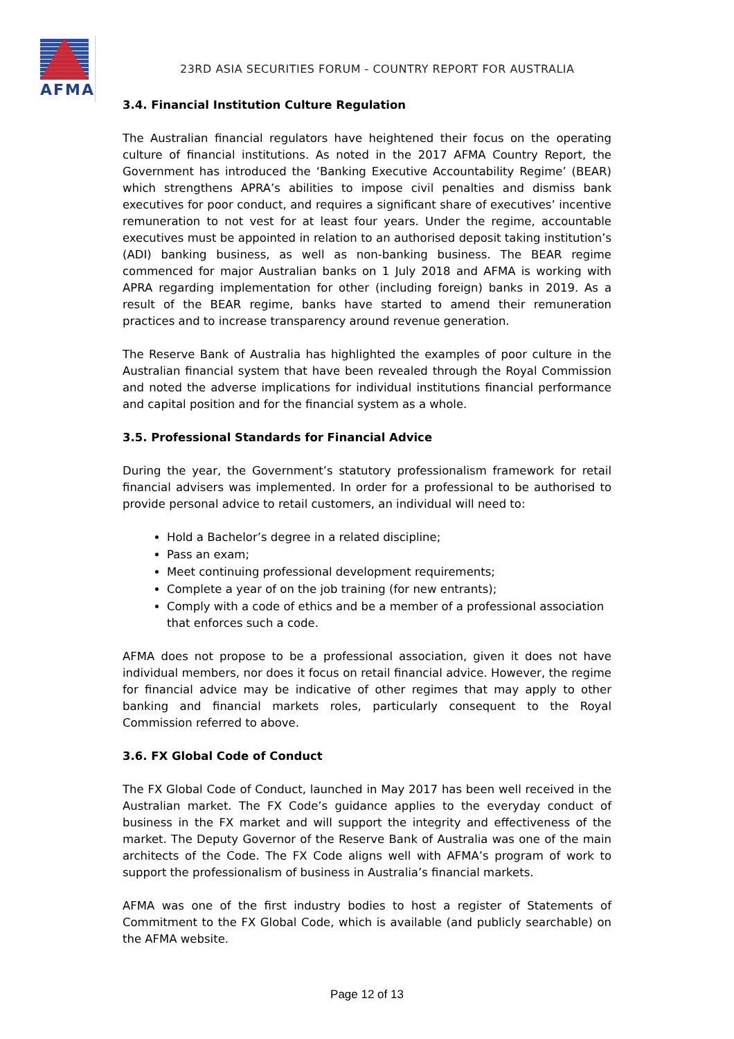AFMA
23RD ASIA SECURITIES FORUM - COUNTRY REPORT FOR AUSTRALIA
3.4. Financial Institution Culture Regulation
The Australian financial regulators have heightened their focus on the operating culture of financial institutions. As noted in the 2017 AFMA Country Report, the Government has introduced the ‘Banking Executive Accountability Regime’ (BEAR) which strengthens APRA’s abilities to impose civil penalties and dismiss bank executives for poor conduct, and requires a significant share of executives’ incentive remuneration to not vest for at least four years. Under the regime, accountable executives must be appointed in relation to an authorised deposit taking institution’s (ADI) banking business, as well as non-banking business. The BEAR regime commenced for major Australian banks on 1 July 2018 and AFMA is working with APRA regarding implementation for other (including foreign) banks in 2019. As a result of the BEAR regime, banks have started to amend their remuneration practices and to increase transparency around revenue generation.
The Reserve Bank of Australia has highlighted the examples of poor culture in the Australian financial system that have been revealed through the Royal Commission and noted the adverse implications for individual institutions financial performance and capital position and for the financial system as a whole.
3.5. Professional Standards for Financial Advice
During the year, the Government’s statutory professionalism framework for retail financial advisers was implemented. In order for a professional to be authorised to provide personal advice to retail customers, an individual will need to:
Hold a Bachelor’s degree in a related discipline;
Pass an exam;
Meet continuing professional development requirements;
Complete a year of on the job training (for new entrants);
Comply with a code of ethics and be a member of a professional association that enforces such a code.
AFMA does not propose to be a professional association, given it does not have individual members, nor does it focus on retail financial advice. However, the regime for financial advice may be indicative of other regimes that may apply to other banking and financial markets roles, particularly consequent to the Royal Commission referred to above.
3.6. FX Global Code of Conduct
The FX Global Code of Conduct, launched in May 2017 has been well received in the Australian market. The FX Code’s guidance applies to the everyday conduct of business in the FX market and will support the integrity and effectiveness of the market. The Deputy Governor of the Reserve Bank of Australia was one of the main architects of the Code. The FX Code aligns well with AFMA’s program of work to support the professionalism of business in Australia’s financial markets.
AFMA was one of the first industry bodies to host a register of Statements of Commitment to the FX Global Code, which is available (and publicly searchable) on the AFMA website.
Page 12 of 13